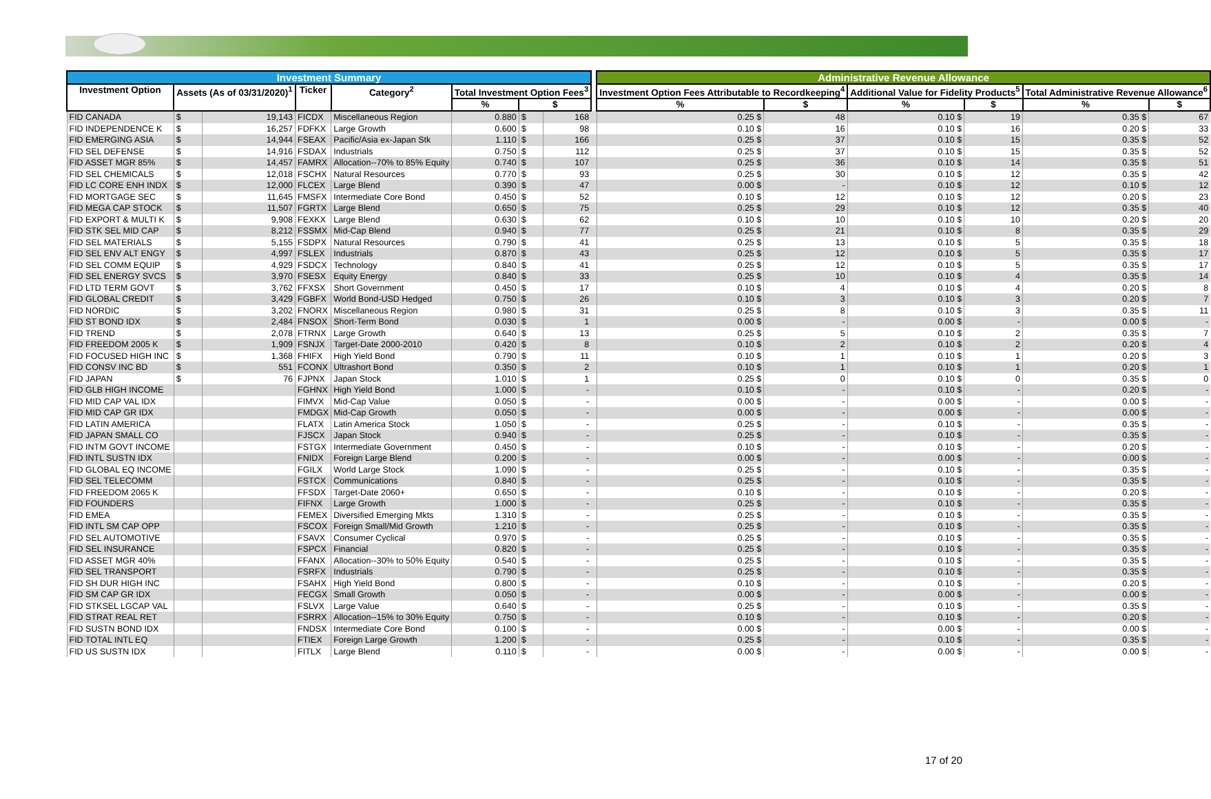| Investment Summary | | | | | | | | | Administrative Revenue Allowance | | | | | |
| --- | --- | --- | --- | --- | --- | --- | --- | --- | --- | --- | --- | --- | --- | --- |
| Investment Option | Assets (As of 03/31/2020)<sup>1</sup> | | Ticker | Category<sup>2</sup> | Total Investment Option Fees<sup>3</sup> | | | | Investment Option Fees Attributable to Recordkeeping<sup>4</sup> | | Additional Value for Fidelity Products<sup>5</sup> | | Total Administrative Revenue Allowance<sup>6</sup> | |
| | | | | | % | $ | | | % | $ | % | $ | % | $ |
| FID CANADA | $ | 19,143 | FICDX | Miscellaneous Region | 0.880 | $ | 168 | | 0.25 $ | 48 | 0.10 $ | 19 | 0.35 $ | 67 |
| FID INDEPENDENCE K | $ | 16,257 | FDFKX | Large Growth | 0.600 | $ | 98 | | 0.10 $ | 16 | 0.10 $ | 16 | 0.20 $ | 33 |
| FID EMERGING ASIA | $ | 14,944 | FSEAX | Pacific/Asia ex-Japan Stk | 1.110 | $ | 166 | | 0.25 $ | 37 | 0.10 $ | 15 | 0.35 $ | 52 |
| FID SEL DEFENSE | $ | 14,916 | FSDAX | Industrials | 0.750 | $ | 112 | | 0.25 $ | 37 | 0.10 $ | 15 | 0.35 $ | 52 |
| FID ASSET MGR 85% | $ | 14,457 | FAMRX | Allocation--70% to 85% Equity | 0.740 | $ | 107 | | 0.25 $ | 36 | 0.10 $ | 14 | 0.35 $ | 51 |
| FID SEL CHEMICALS | $ | 12,018 | FSCHX | Natural Resources | 0.770 | $ | 93 | | 0.25 $ | 30 | 0.10 $ | 12 | 0.35 $ | 42 |
| FID LC CORE ENH INDX | $ | 12,000 | FLCEX | Large Blend | 0.390 | $ | 47 | | 0.00 $ | - | 0.10 $ | 12 | 0.10 $ | 12 |
| FID MORTGAGE SEC | $ | 11,645 | FMSFX | Intermediate Core Bond | 0.450 | $ | 52 | | 0.10 $ | 12 | 0.10 $ | 12 | 0.20 $ | 23 |
| FID MEGA CAP STOCK | $ | 11,507 | FGRTX | Large Blend | 0.650 | $ | 75 | | 0.25 $ | 29 | 0.10 $ | 12 | 0.35 $ | 40 |
| FID EXPORT & MULTI K | $ | 9,908 | FEXKX | Large Blend | 0.630 | $ | 62 | | 0.10 $ | 10 | 0.10 $ | 10 | 0.20 $ | 20 |
| FID STK SEL MID CAP | $ | 8,212 | FSSMX | Mid-Cap Blend | 0.940 | $ | 77 | | 0.25 $ | 21 | 0.10 $ | 8 | 0.35 $ | 29 |
| FID SEL MATERIALS | $ | 5,155 | FSDPX | Natural Resources | 0.790 | $ | 41 | | 0.25 $ | 13 | 0.10 $ | 5 | 0.35 $ | 18 |
| FID SEL ENV ALT ENGY | $ | 4,997 | FSLEX | Industrials | 0.870 | $ | 43 | | 0.25 $ | 12 | 0.10 $ | 5 | 0.35 $ | 17 |
| FID SEL COMM EQUIP | $ | 4,929 | FSDCX | Technology | 0.840 | $ | 41 | | 0.25 $ | 12 | 0.10 $ | 5 | 0.35 $ | 17 |
| FID SEL ENERGY SVCS | $ | 3,970 | FSESX | Equity Energy | 0.840 | $ | 33 | | 0.25 $ | 10 | 0.10 $ | 4 | 0.35 $ | 14 |
| FID LTD TERM GOVT | $ | 3,762 | FFXSX | Short Government | 0.450 | $ | 17 | | 0.10 $ | 4 | 0.10 $ | 4 | 0.20 $ | 8 |
| FID GLOBAL CREDIT | $ | 3,429 | FGBFX | World Bond-USD Hedged | 0.750 | $ | 26 | | 0.10 $ | 3 | 0.10 $ | 3 | 0.20 $ | 7 |
| FID NORDIC | $ | 3,202 | FNORX | Miscellaneous Region | 0.980 | $ | 31 | | 0.25 $ | 8 | 0.10 $ | 3 | 0.35 $ | 11 |
| FID ST BOND IDX | $ | 2,484 | FNSOX | Short-Term Bond | 0.030 | $ | 1 | | 0.00 $ | - | 0.00 $ | - | 0.00 $ | - |
| FID TREND | $ | 2,078 | FTRNX | Large Growth | 0.640 | $ | 13 | | 0.25 $ | 5 | 0.10 $ | 2 | 0.35 $ | 7 |
| FID FREEDOM 2005 K | $ | 1,909 | FSNJX | Target-Date 2000-2010 | 0.420 | $ | 8 | | 0.10 $ | 2 | 0.10 $ | 2 | 0.20 $ | 4 |
| FID FOCUSED HIGH INC | $ | 1,368 | FHIFX | High Yield Bond | 0.790 | $ | 11 | | 0.10 $ | 1 | 0.10 $ | 1 | 0.20 $ | 3 |
| FID CONSV INC BD | $ | 551 | FCONX | Ultrashort Bond | 0.350 | $ | 2 | | 0.10 $ | 1 | 0.10 $ | 1 | 0.20 $ | 1 |
| FID JAPAN | $ | 76 | FJPNX | Japan Stock | 1.010 | $ | 1 | | 0.25 $ | 0 | 0.10 $ | 0 | 0.35 $ | 0 |
| FID GLB HIGH INCOME | | | FGHNX | High Yield Bond | 1.000 | $ | - | | 0.10 $ | - | 0.10 $ | - | 0.20 $ | - |
| FID MID CAP VAL IDX | | | FIMVX | Mid-Cap Value | 0.050 | $ | - | | 0.00 $ | - | 0.00 $ | - | 0.00 $ | - |
| FID MID CAP GR IDX | | | FMDGX | Mid-Cap Growth | 0.050 | $ | - | | 0.00 $ | - | 0.00 $ | - | 0.00 $ | - |
| FID LATIN AMERICA | | | FLATX | Latin America Stock | 1.050 | $ | - | | 0.25 $ | - | 0.10 $ | - | 0.35 $ | - |
| FID JAPAN SMALL CO | | | FJSCX | Japan Stock | 0.940 | $ | - | | 0.25 $ | - | 0.10 $ | - | 0.35 $ | - |
| FID INTM GOVT INCOME | | | FSTGX | Intermediate Government | 0.450 | $ | - | | 0.10 $ | - | 0.10 $ | - | 0.20 $ | - |
| FID INTL SUSTN IDX | | | FNIDX | Foreign Large Blend | 0.200 | $ | - | | 0.00 $ | - | 0.00 $ | - | 0.00 $ | - |
| FID GLOBAL EQ INCOME | | | FGILX | World Large Stock | 1.090 | $ | - | | 0.25 $ | - | 0.10 $ | - | 0.35 $ | - |
| FID SEL TELECOMM | | | FSTCX | Communications | 0.840 | $ | - | | 0.25 $ | - | 0.10 $ | - | 0.35 $ | - |
| FID FREEDOM 2065 K | | | FFSDX | Target-Date 2060+ | 0.650 | $ | - | | 0.10 $ | - | 0.10 $ | - | 0.20 $ | - |
| FID FOUNDERS | | | FIFNX | Large Growth | 1.000 | $ | - | | 0.25 $ | - | 0.10 $ | - | 0.35 $ | - |
| FID EMEA | | | FEMEX | Diversified Emerging Mkts | 1.310 | $ | - | | 0.25 $ | - | 0.10 $ | - | 0.35 $ | - |
| FID INTL SM CAP OPP | | | FSCOX | Foreign Small/Mid Growth | 1.210 | $ | - | | 0.25 $ | - | 0.10 $ | - | 0.35 $ | - |
| FID SEL AUTOMOTIVE | | | FSAVX | Consumer Cyclical | 0.970 | $ | - | | 0.25 $ | - | 0.10 $ | - | 0.35 $ | - |
| FID SEL INSURANCE | | | FSPCX | Financial | 0.820 | $ | - | | 0.25 $ | - | 0.10 $ | - | 0.35 $ | - |
| FID ASSET MGR 40% | | | FFANX | Allocation--30% to 50% Equity | 0.540 | $ | - | | 0.25 $ | - | 0.10 $ | - | 0.35 $ | - |
| FID SEL TRANSPORT | | | FSRFX | Industrials | 0.790 | $ | - | | 0.25 $ | - | 0.10 $ | - | 0.35 $ | - |
| FID SH DUR HIGH INC | | | FSAHX | High Yield Bond | 0.800 | $ | - | | 0.10 $ | - | 0.10 $ | - | 0.20 $ | - |
| FID SM CAP GR IDX | | | FECGX | Small Growth | 0.050 | $ | - | | 0.00 $ | - | 0.00 $ | - | 0.00 $ | - |
| FID STKSEL LGCAP VAL | | | FSLVX | Large Value | 0.640 | $ | - | | 0.25 $ | - | 0.10 $ | - | 0.35 $ | - |
| FID STRAT REAL RET | | | FSRRX | Allocation--15% to 30% Equity | 0.750 | $ | - | | 0.10 $ | - | 0.10 $ | - | 0.20 $ | - |
| FID SUSTN BOND IDX | | | FNDSX | Intermediate Core Bond | 0.100 | $ | - | | 0.00 $ | - | 0.00 $ | - | 0.00 $ | - |
| FID TOTAL INTL EQ | | | FTIEX | Foreign Large Growth | 1.200 | $ | - | | 0.25 $ | - | 0.10 $ | - | 0.35 $ | - |
| FID US SUSTN IDX | | | FITLX | Large Blend | 0.110 | $ | - | | 0.00 $ | - | 0.00 $ | - | 0.00 $ | - |
17 of 20